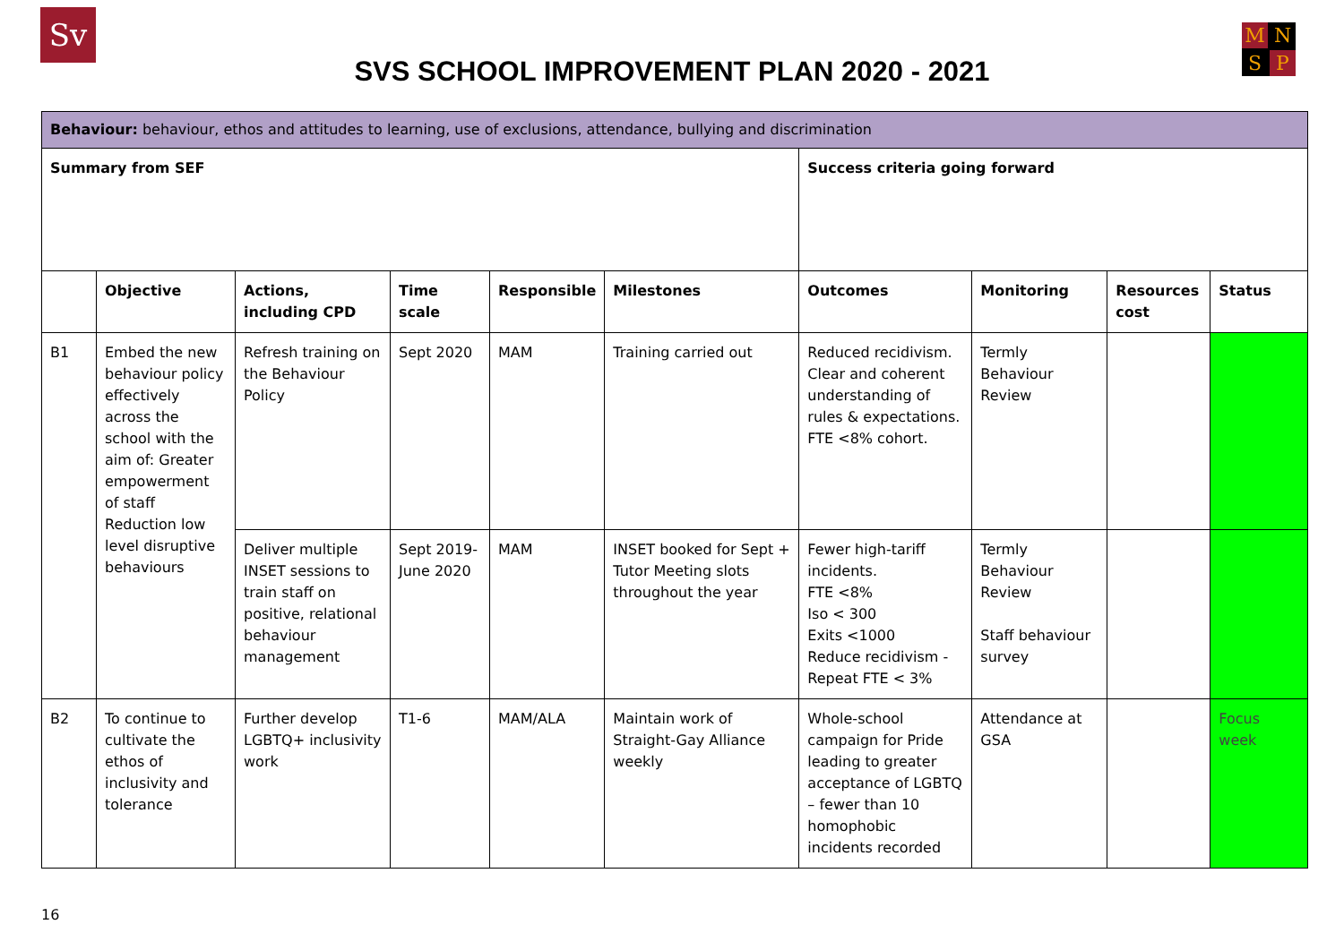Sv MNSP
SVS SCHOOL IMPROVEMENT PLAN 2020 - 2021
| Behaviour: behaviour, ethos and attitudes to learning, use of exclusions, attendance, bullying and discrimination | | | | | | | | | |
| Summary from SEF | | | | | | Success criteria going forward | | | |
| | Objective | Actions, including CPD | Time scale | Responsible | Milestones | Outcomes | Monitoring | Resources cost | Status |
| B1 | Embed the new behaviour policy effectively across the school with the aim of: Greater empowerment of staff Reduction low level disruptive behaviours | Refresh training on the Behaviour Policy | Sept 2020 | MAM | Training carried out | Reduced recidivism. Clear and coherent understanding of rules & expectations. FTE <8% cohort. | Termly Behaviour Review | | |
| | | Deliver multiple INSET sessions to train staff on positive, relational behaviour management | Sept 2019-June 2020 | MAM | INSET booked for Sept + Tutor Meeting slots throughout the year | Fewer high-tariff incidents. FTE <8% Iso < 300 Exits <1000 Reduce recidivism - Repeat FTE < 3% | Termly Behaviour Review Staff behaviour survey | | |
| B2 | To continue to cultivate the ethos of inclusivity and tolerance | Further develop LGBTQ+ inclusivity work | T1-6 | MAM/ALA | Maintain work of Straight-Gay Alliance weekly | Whole-school campaign for Pride leading to greater acceptance of LGBTQ – fewer than 10 homophobic incidents recorded | Attendance at GSA | | Focus week |
16